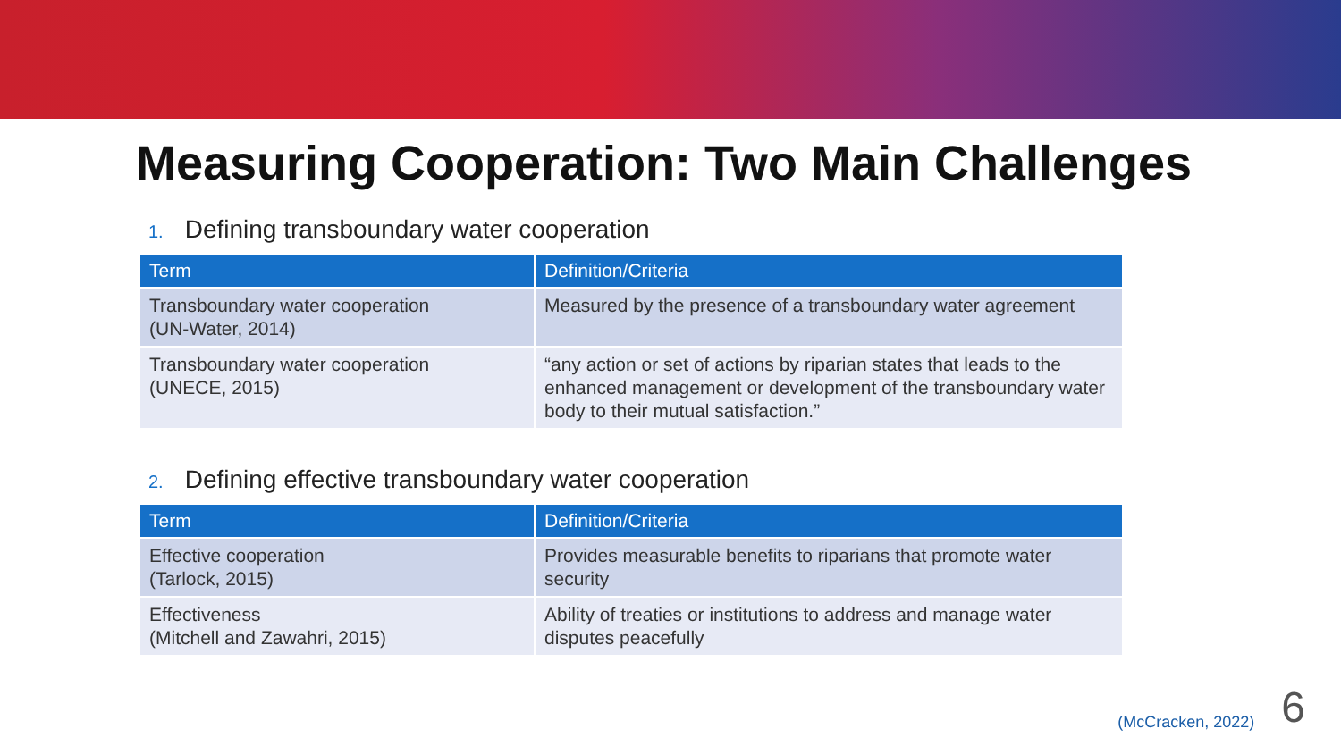Measuring Cooperation: Two Main Challenges
1. Defining transboundary water cooperation
| Term | Definition/Criteria |
| --- | --- |
| Transboundary water cooperation (UN-Water, 2014) | Measured by the presence of a transboundary water agreement |
| Transboundary water cooperation (UNECE, 2015) | “any action or set of actions by riparian states that leads to the enhanced management or development of the transboundary water body to their mutual satisfaction.” |
2. Defining effective transboundary water cooperation
| Term | Definition/Criteria |
| --- | --- |
| Effective cooperation (Tarlock, 2015) | Provides measurable benefits to riparians that promote water security |
| Effectiveness (Mitchell and Zawahri, 2015) | Ability of treaties or institutions to address and manage water disputes peacefully |
(McCracken, 2022) 6